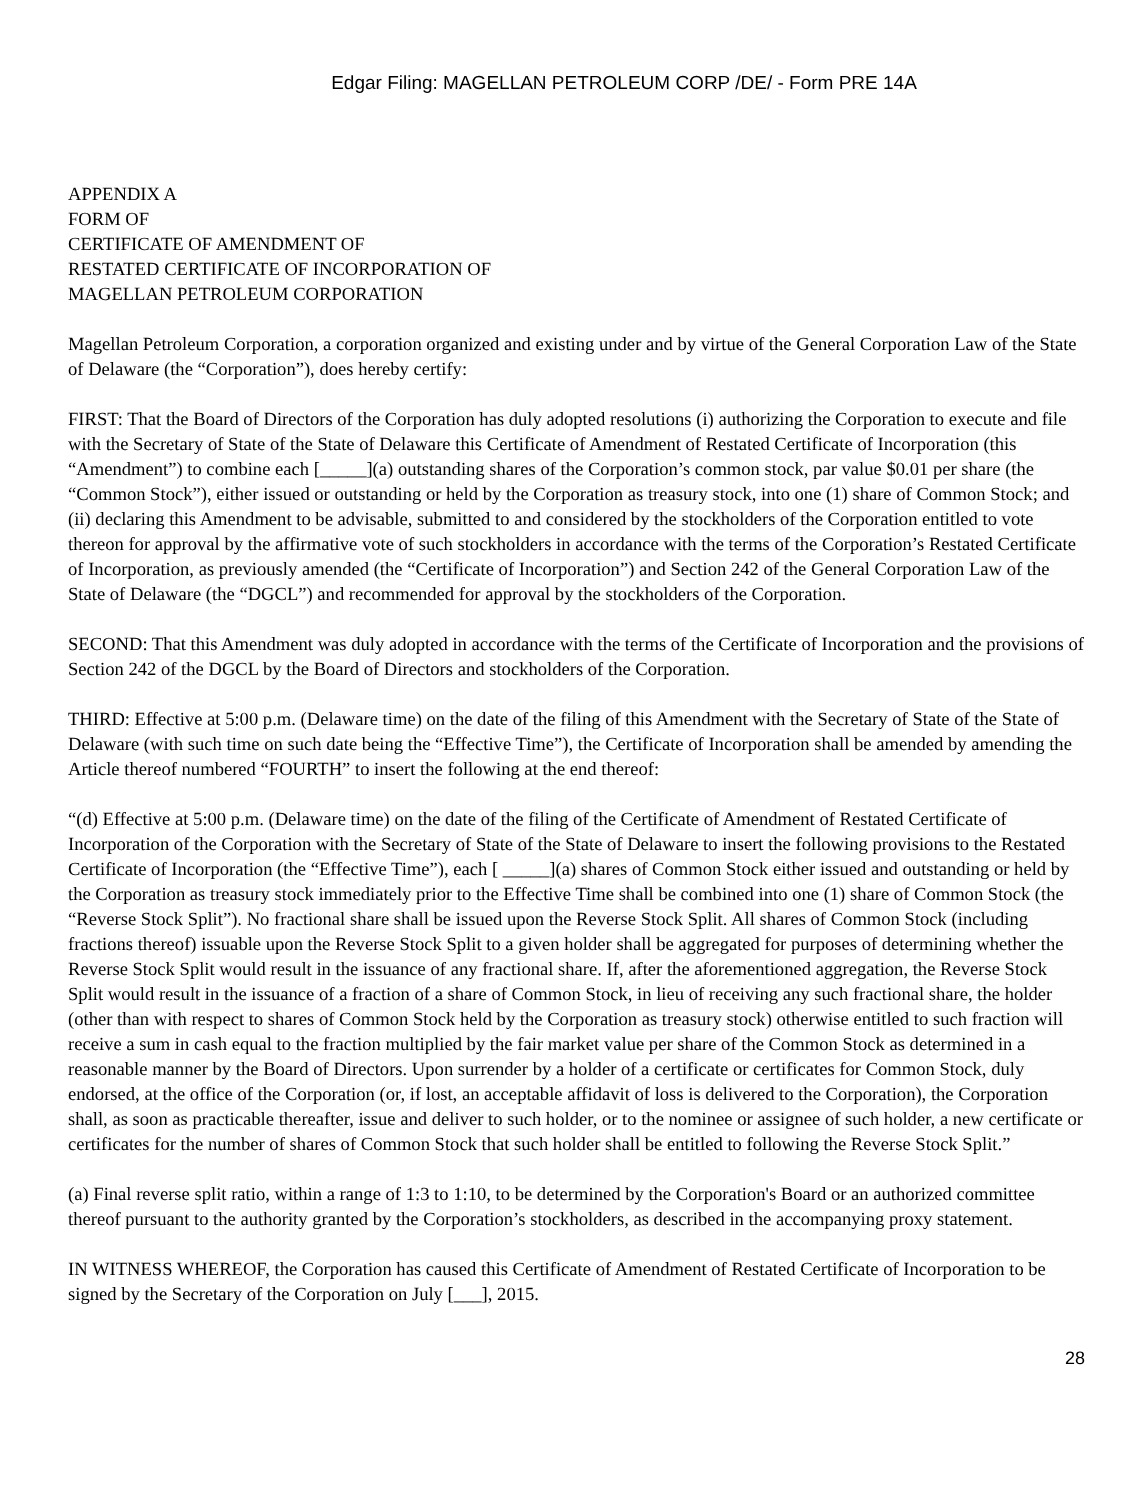Edgar Filing: MAGELLAN PETROLEUM CORP /DE/ - Form PRE 14A
APPENDIX A
FORM OF
CERTIFICATE OF AMENDMENT OF
RESTATED CERTIFICATE OF INCORPORATION OF
MAGELLAN PETROLEUM CORPORATION
Magellan Petroleum Corporation, a corporation organized and existing under and by virtue of the General Corporation Law of the State of Delaware (the “Corporation”), does hereby certify:
FIRST: That the Board of Directors of the Corporation has duly adopted resolutions (i) authorizing the Corporation to execute and file with the Secretary of State of the State of Delaware this Certificate of Amendment of Restated Certificate of Incorporation (this “Amendment”) to combine each [_____](a) outstanding shares of the Corporation’s common stock, par value $0.01 per share (the “Common Stock”), either issued or outstanding or held by the Corporation as treasury stock, into one (1) share of Common Stock; and (ii) declaring this Amendment to be advisable, submitted to and considered by the stockholders of the Corporation entitled to vote thereon for approval by the affirmative vote of such stockholders in accordance with the terms of the Corporation’s Restated Certificate of Incorporation, as previously amended (the “Certificate of Incorporation”) and Section 242 of the General Corporation Law of the State of Delaware (the “DGCL”) and recommended for approval by the stockholders of the Corporation.
SECOND: That this Amendment was duly adopted in accordance with the terms of the Certificate of Incorporation and the provisions of Section 242 of the DGCL by the Board of Directors and stockholders of the Corporation.
THIRD: Effective at 5:00 p.m. (Delaware time) on the date of the filing of this Amendment with the Secretary of State of the State of Delaware (with such time on such date being the “Effective Time”), the Certificate of Incorporation shall be amended by amending the Article thereof numbered “FOURTH” to insert the following at the end thereof:
“(d) Effective at 5:00 p.m. (Delaware time) on the date of the filing of the Certificate of Amendment of Restated Certificate of Incorporation of the Corporation with the Secretary of State of the State of Delaware to insert the following provisions to the Restated Certificate of Incorporation (the “Effective Time”), each [ _____](a) shares of Common Stock either issued and outstanding or held by the Corporation as treasury stock immediately prior to the Effective Time shall be combined into one (1) share of Common Stock (the “Reverse Stock Split”). No fractional share shall be issued upon the Reverse Stock Split. All shares of Common Stock (including fractions thereof) issuable upon the Reverse Stock Split to a given holder shall be aggregated for purposes of determining whether the Reverse Stock Split would result in the issuance of any fractional share. If, after the aforementioned aggregation, the Reverse Stock Split would result in the issuance of a fraction of a share of Common Stock, in lieu of receiving any such fractional share, the holder (other than with respect to shares of Common Stock held by the Corporation as treasury stock) otherwise entitled to such fraction will receive a sum in cash equal to the fraction multiplied by the fair market value per share of the Common Stock as determined in a reasonable manner by the Board of Directors. Upon surrender by a holder of a certificate or certificates for Common Stock, duly endorsed, at the office of the Corporation (or, if lost, an acceptable affidavit of loss is delivered to the Corporation), the Corporation shall, as soon as practicable thereafter, issue and deliver to such holder, or to the nominee or assignee of such holder, a new certificate or certificates for the number of shares of Common Stock that such holder shall be entitled to following the Reverse Stock Split.”
(a) Final reverse split ratio, within a range of 1:3 to 1:10, to be determined by the Corporation's Board or an authorized committee thereof pursuant to the authority granted by the Corporation’s stockholders, as described in the accompanying proxy statement.
IN WITNESS WHEREOF, the Corporation has caused this Certificate of Amendment of Restated Certificate of Incorporation to be signed by the Secretary of the Corporation on July [___], 2015.
28